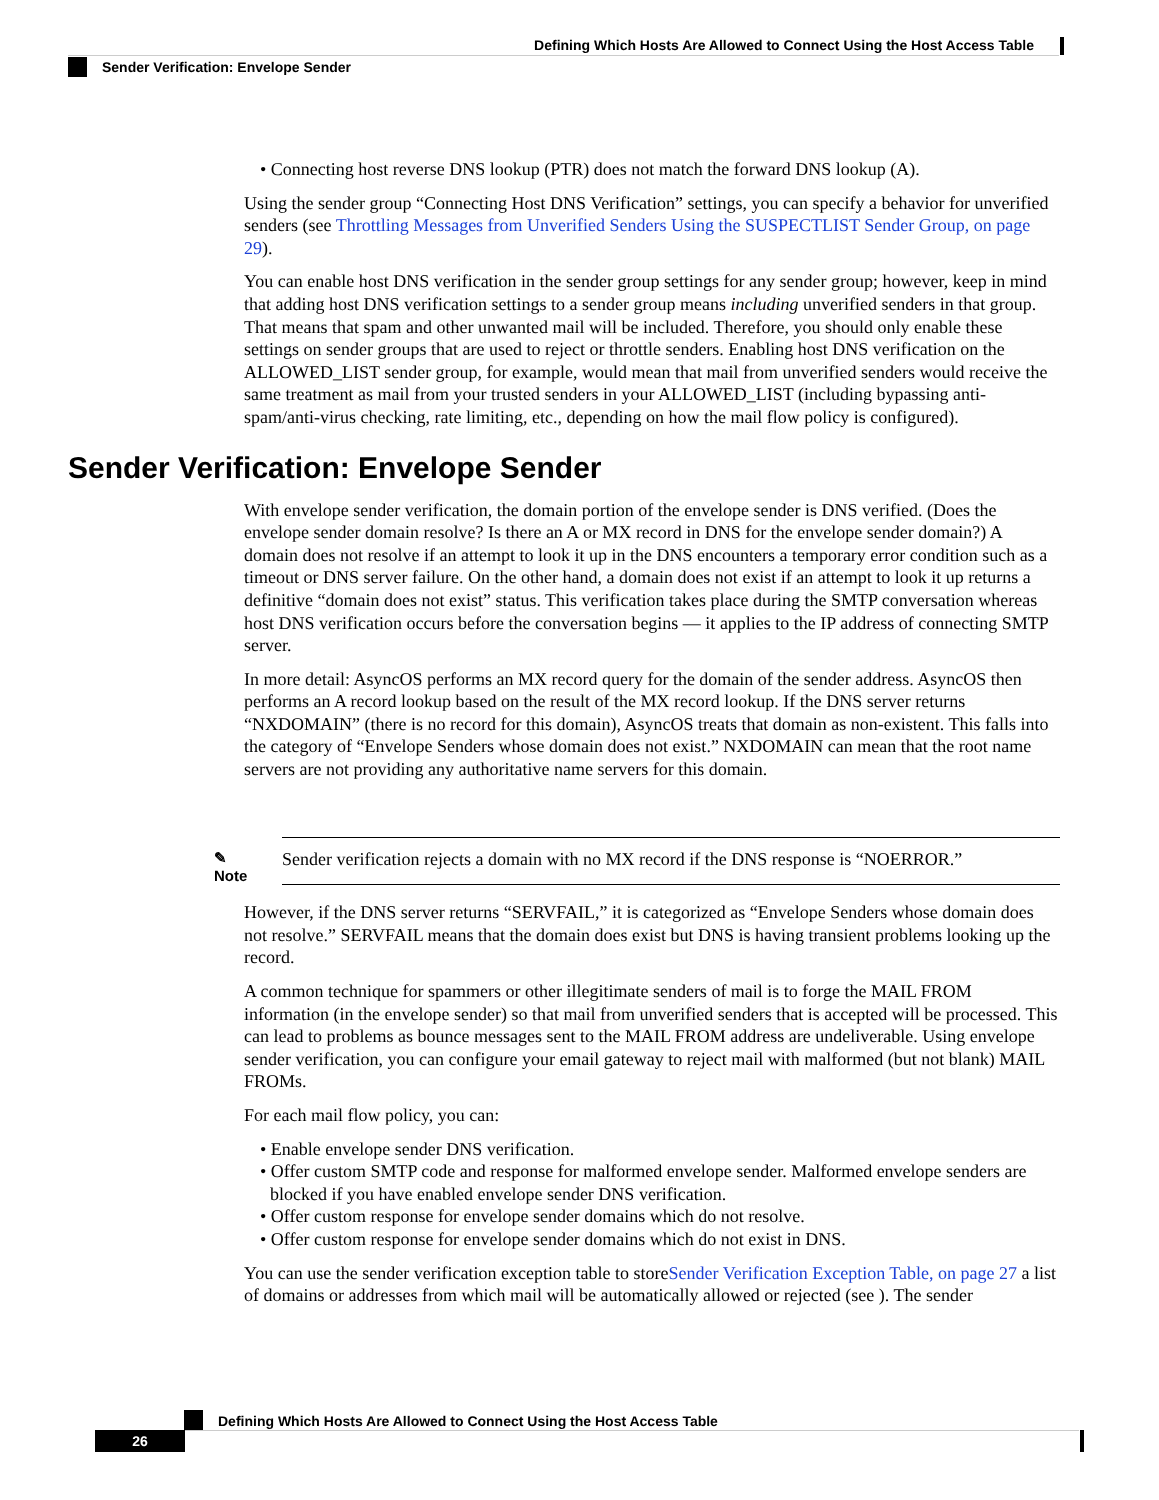Defining Which Hosts Are Allowed to Connect Using the Host Access Table
Sender Verification: Envelope Sender
• Connecting host reverse DNS lookup (PTR) does not match the forward DNS lookup (A).
Using the sender group “Connecting Host DNS Verification” settings, you can specify a behavior for unverified senders (see Throttling Messages from Unverified Senders Using the SUSPECTLIST Sender Group, on page 29).
You can enable host DNS verification in the sender group settings for any sender group; however, keep in mind that adding host DNS verification settings to a sender group means including unverified senders in that group. That means that spam and other unwanted mail will be included. Therefore, you should only enable these settings on sender groups that are used to reject or throttle senders. Enabling host DNS verification on the ALLOWED_LIST sender group, for example, would mean that mail from unverified senders would receive the same treatment as mail from your trusted senders in your ALLOWED_LIST (including bypassing anti-spam/anti-virus checking, rate limiting, etc., depending on how the mail flow policy is configured).
Sender Verification: Envelope Sender
With envelope sender verification, the domain portion of the envelope sender is DNS verified. (Does the envelope sender domain resolve? Is there an A or MX record in DNS for the envelope sender domain?) A domain does not resolve if an attempt to look it up in the DNS encounters a temporary error condition such as a timeout or DNS server failure. On the other hand, a domain does not exist if an attempt to look it up returns a definitive “domain does not exist” status. This verification takes place during the SMTP conversation whereas host DNS verification occurs before the conversation begins — it applies to the IP address of connecting SMTP server.
In more detail: AsyncOS performs an MX record query for the domain of the sender address. AsyncOS then performs an A record lookup based on the result of the MX record lookup. If the DNS server returns “NXDOMAIN” (there is no record for this domain), AsyncOS treats that domain as non-existent. This falls into the category of “Envelope Senders whose domain does not exist.” NXDOMAIN can mean that the root name servers are not providing any authoritative name servers for this domain.
✎
Note
Sender verification rejects a domain with no MX record if the DNS response is “NOERROR.”
However, if the DNS server returns “SERVFAIL,” it is categorized as “Envelope Senders whose domain does not resolve.” SERVFAIL means that the domain does exist but DNS is having transient problems looking up the record.
A common technique for spammers or other illegitimate senders of mail is to forge the MAIL FROM information (in the envelope sender) so that mail from unverified senders that is accepted will be processed. This can lead to problems as bounce messages sent to the MAIL FROM address are undeliverable. Using envelope sender verification, you can configure your email gateway to reject mail with malformed (but not blank) MAIL FROMs.
For each mail flow policy, you can:
• Enable envelope sender DNS verification.
• Offer custom SMTP code and response for malformed envelope sender. Malformed envelope senders are blocked if you have enabled envelope sender DNS verification.
• Offer custom response for envelope sender domains which do not resolve.
• Offer custom response for envelope sender domains which do not exist in DNS.
You can use the sender verification exception table to storeSender Verification Exception Table, on page 27 a list of domains or addresses from which mail will be automatically allowed or rejected (see ). The sender
Defining Which Hosts Are Allowed to Connect Using the Host Access Table
26